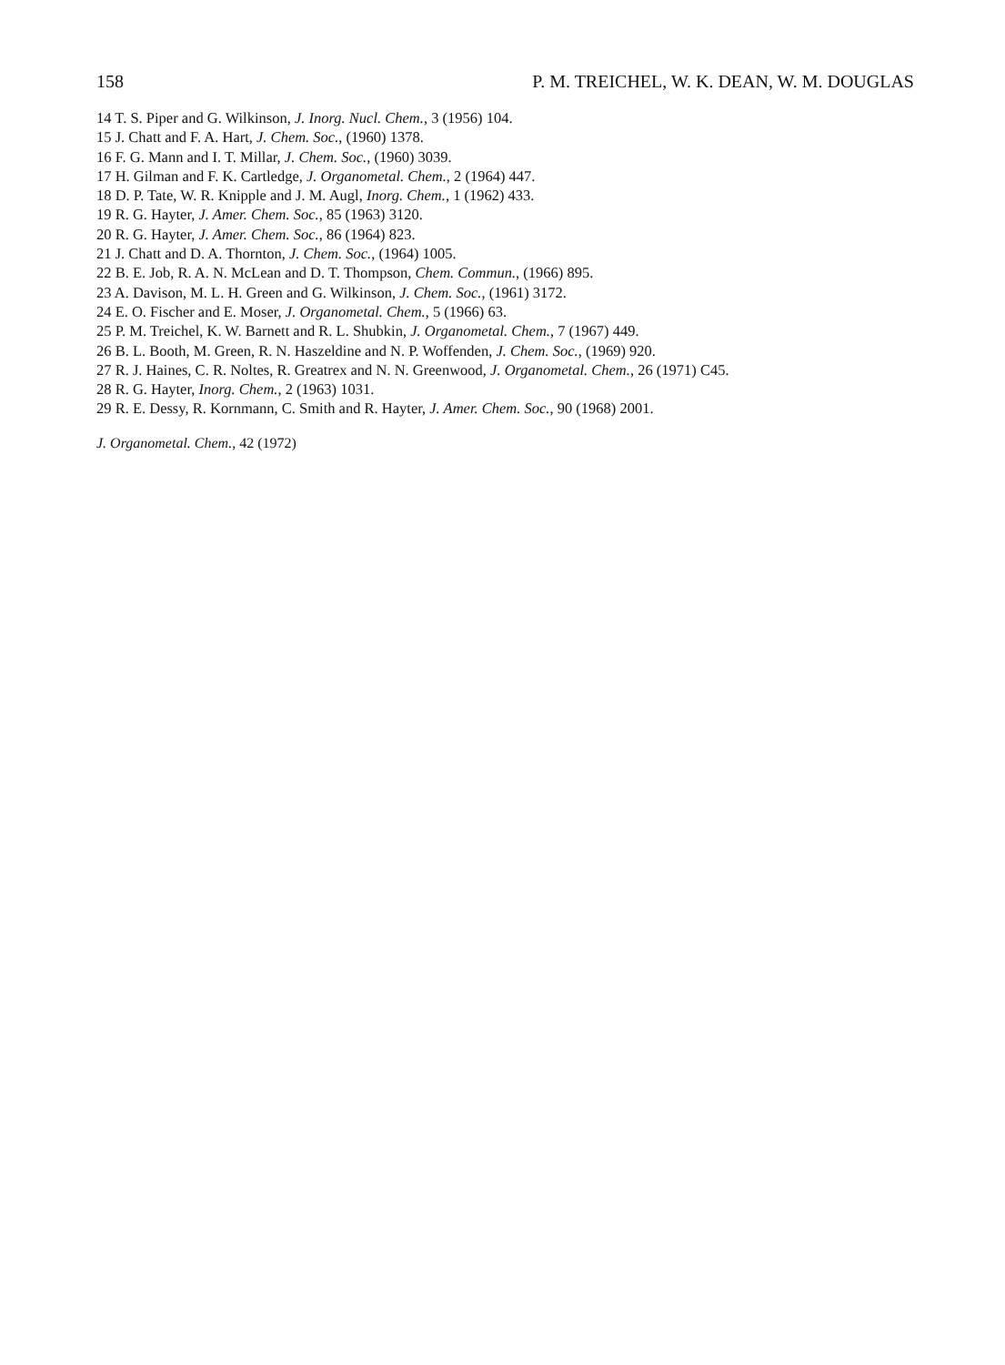158 P. M. TREICHEL, W. K. DEAN, W. M. DOUGLAS
14 T. S. Piper and G. Wilkinson, J. Inorg. Nucl. Chem., 3 (1956) 104.
15 J. Chatt and F. A. Hart, J. Chem. Soc., (1960) 1378.
16 F. G. Mann and I. T. Millar, J. Chem. Soc., (1960) 3039.
17 H. Gilman and F. K. Cartledge, J. Organometal. Chem., 2 (1964) 447.
18 D. P. Tate, W. R. Knipple and J. M. Augl, Inorg. Chem., 1 (1962) 433.
19 R. G. Hayter, J. Amer. Chem. Soc., 85 (1963) 3120.
20 R. G. Hayter, J. Amer. Chem. Soc., 86 (1964) 823.
21 J. Chatt and D. A. Thornton, J. Chem. Soc., (1964) 1005.
22 B. E. Job, R. A. N. McLean and D. T. Thompson, Chem. Commun., (1966) 895.
23 A. Davison, M. L. H. Green and G. Wilkinson, J. Chem. Soc., (1961) 3172.
24 E. O. Fischer and E. Moser, J. Organometal. Chem., 5 (1966) 63.
25 P. M. Treichel, K. W. Barnett and R. L. Shubkin, J. Organometal. Chem., 7 (1967) 449.
26 B. L. Booth, M. Green, R. N. Haszeldine and N. P. Woffenden, J. Chem. Soc., (1969) 920.
27 R. J. Haines, C. R. Noltes, R. Greatrex and N. N. Greenwood, J. Organometal. Chem., 26 (1971) C45.
28 R. G. Hayter, Inorg. Chem., 2 (1963) 1031.
29 R. E. Dessy, R. Kornmann, C. Smith and R. Hayter, J. Amer. Chem. Soc., 90 (1968) 2001.
J. Organometal. Chem., 42 (1972)